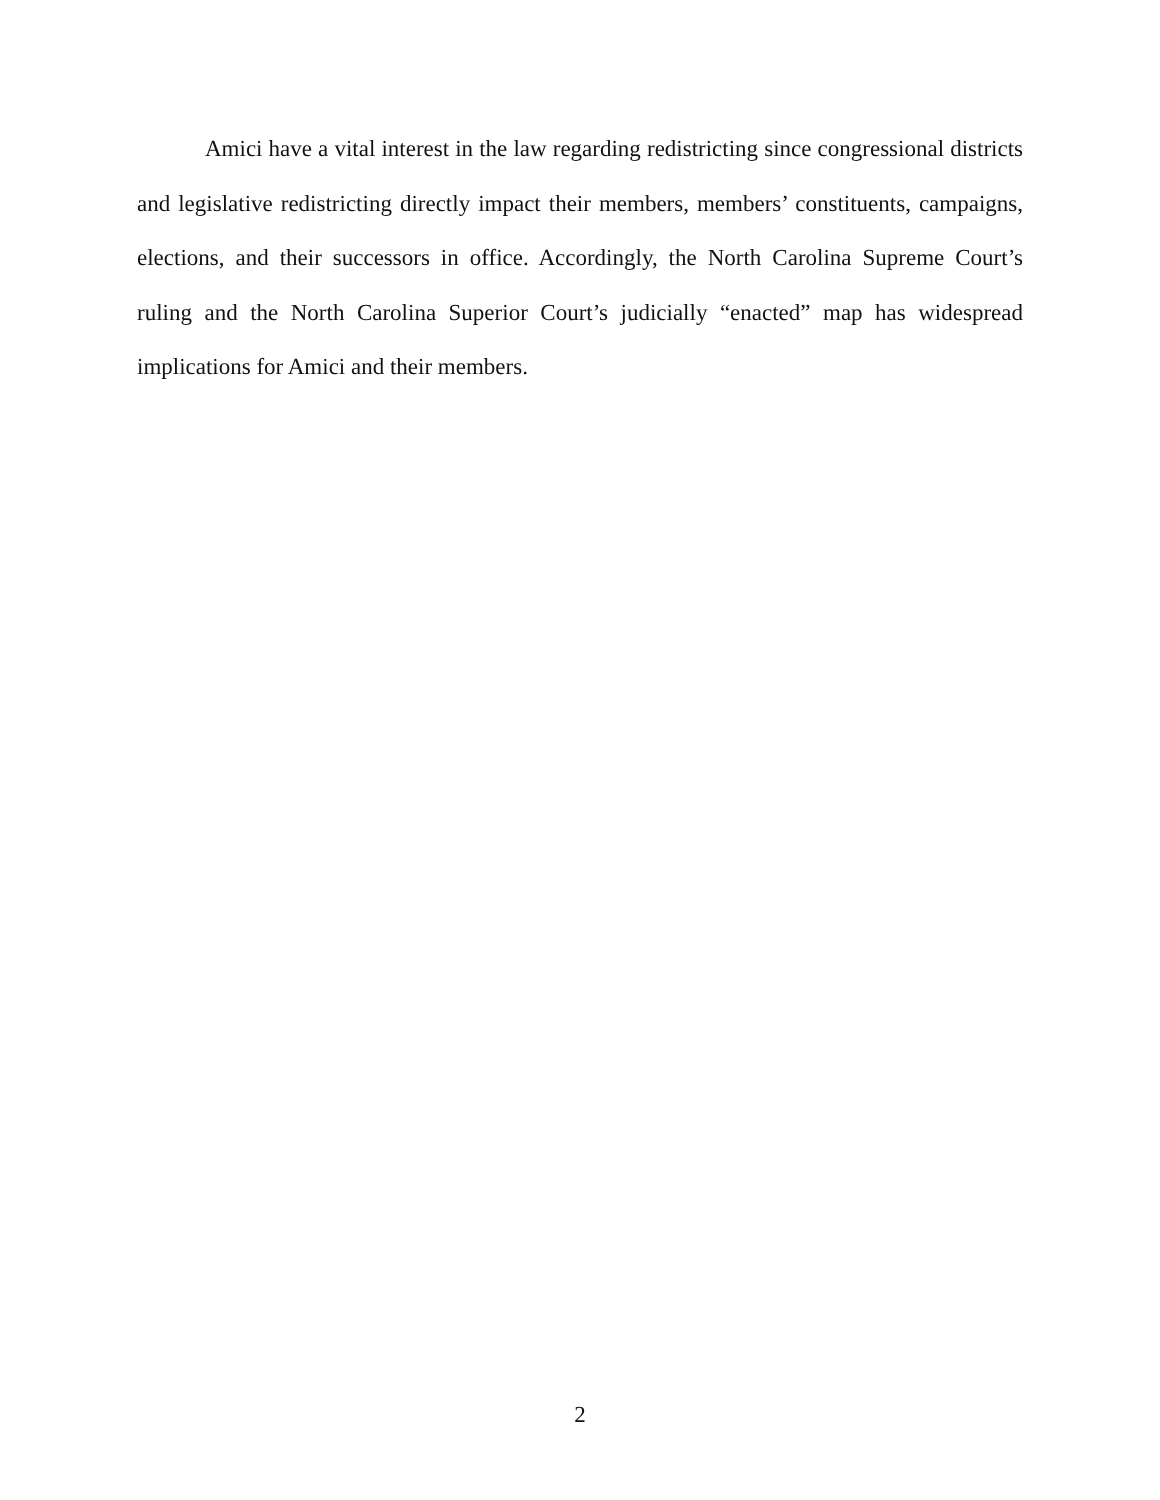Amici have a vital interest in the law regarding redistricting since congressional districts and legislative redistricting directly impact their members, members’ constituents, campaigns, elections, and their successors in office. Accordingly, the North Carolina Supreme Court’s ruling and the North Carolina Superior Court’s judicially “enacted” map has widespread implications for Amici and their members.
2